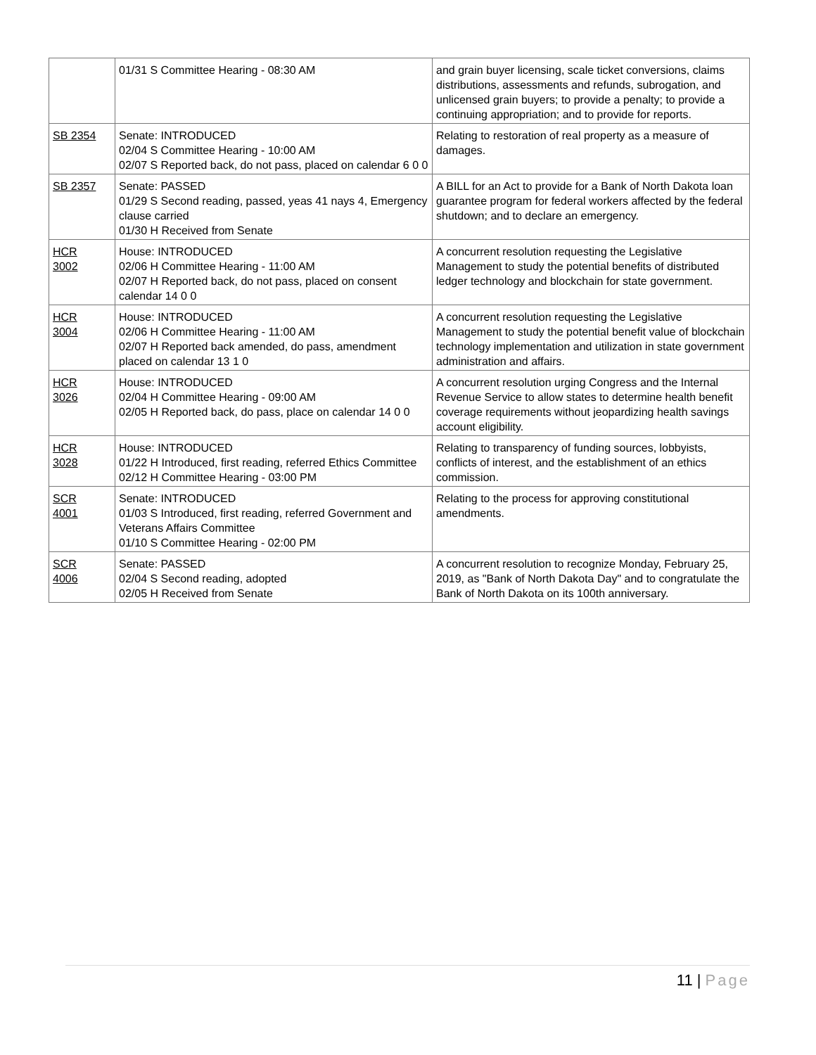| | 01/31 S Committee Hearing - 08:30 AM | and grain buyer licensing, scale ticket conversions, claims distributions, assessments and refunds, subrogation, and unlicensed grain buyers; to provide a penalty; to provide a continuing appropriation; and to provide for reports. |
| SB 2354 | Senate: INTRODUCED 02/04 S Committee Hearing - 10:00 AM 02/07 S Reported back, do not pass, placed on calendar 6 0 0 | Relating to restoration of real property as a measure of damages. |
| SB 2357 | Senate: PASSED 01/29 S Second reading, passed, yeas 41 nays 4, Emergency clause carried 01/30 H Received from Senate | A BILL for an Act to provide for a Bank of North Dakota loan guarantee program for federal workers affected by the federal shutdown; and to declare an emergency. |
| HCR 3002 | House: INTRODUCED 02/06 H Committee Hearing - 11:00 AM 02/07 H Reported back, do not pass, placed on consent calendar 14 0 0 | A concurrent resolution requesting the Legislative Management to study the potential benefits of distributed ledger technology and blockchain for state government. |
| HCR 3004 | House: INTRODUCED 02/06 H Committee Hearing - 11:00 AM 02/07 H Reported back amended, do pass, amendment placed on calendar 13 1 0 | A concurrent resolution requesting the Legislative Management to study the potential benefit value of blockchain technology implementation and utilization in state government administration and affairs. |
| HCR 3026 | House: INTRODUCED 02/04 H Committee Hearing - 09:00 AM 02/05 H Reported back, do pass, place on calendar 14 0 0 | A concurrent resolution urging Congress and the Internal Revenue Service to allow states to determine health benefit coverage requirements without jeopardizing health savings account eligibility. |
| HCR 3028 | House: INTRODUCED 01/22 H Introduced, first reading, referred Ethics Committee 02/12 H Committee Hearing - 03:00 PM | Relating to transparency of funding sources, lobbyists, conflicts of interest, and the establishment of an ethics commission. |
| SCR 4001 | Senate: INTRODUCED 01/03 S Introduced, first reading, referred Government and Veterans Affairs Committee 01/10 S Committee Hearing - 02:00 PM | Relating to the process for approving constitutional amendments. |
| SCR 4006 | Senate: PASSED 02/04 S Second reading, adopted 02/05 H Received from Senate | A concurrent resolution to recognize Monday, February 25, 2019, as "Bank of North Dakota Day" and to congratulate the Bank of North Dakota on its 100th anniversary. |
11 | Page